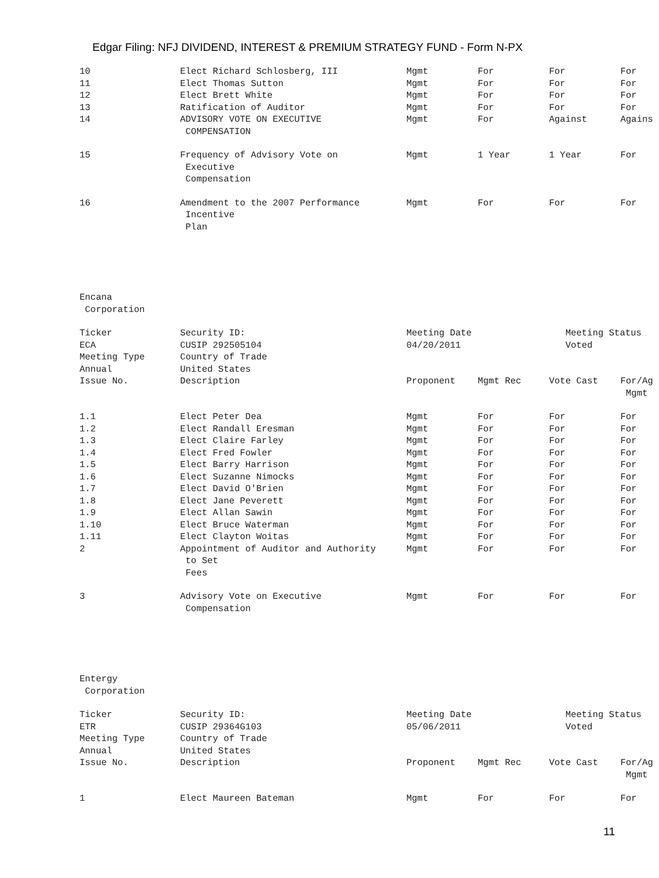Edgar Filing: NFJ DIVIDEND, INTEREST & PREMIUM STRATEGY FUND - Form N-PX
| 10 | Elect Richard Schlosberg, III | Mgmt | For | For | For |
| 11 | Elect Thomas Sutton | Mgmt | For | For | For |
| 12 | Elect Brett White | Mgmt | For | For | For |
| 13 | Ratification of Auditor | Mgmt | For | For | For |
| 14 | ADVISORY VOTE ON EXECUTIVE COMPENSATION | Mgmt | For | Against | Agains |
| 15 | Frequency of Advisory Vote on Executive Compensation | Mgmt | 1 Year | 1 Year | For |
| 16 | Amendment to the 2007 Performance Incentive Plan | Mgmt | For | For | For |
| Encana Corporation | | | | | |
| Ticker | Security ID: | Meeting Date | | Meeting Status | |
| ECA | CUSIP 292505104 | 04/20/2011 | | Voted | |
| Meeting Type | Country of Trade | | | | |
| Annual | United States | | | | |
| Issue No. | Description | Proponent | Mgmt Rec | Vote Cast | For/Ag Mgmt |
| 1.1 | Elect Peter Dea | Mgmt | For | For | For |
| 1.2 | Elect Randall Eresman | Mgmt | For | For | For |
| 1.3 | Elect Claire Farley | Mgmt | For | For | For |
| 1.4 | Elect Fred Fowler | Mgmt | For | For | For |
| 1.5 | Elect Barry Harrison | Mgmt | For | For | For |
| 1.6 | Elect Suzanne Nimocks | Mgmt | For | For | For |
| 1.7 | Elect David O'Brien | Mgmt | For | For | For |
| 1.8 | Elect Jane Peverett | Mgmt | For | For | For |
| 1.9 | Elect Allan Sawin | Mgmt | For | For | For |
| 1.10 | Elect Bruce Waterman | Mgmt | For | For | For |
| 1.11 | Elect Clayton Woitas | Mgmt | For | For | For |
| 2 | Appointment of Auditor and Authority to Set Fees | Mgmt | For | For | For |
| 3 | Advisory Vote on Executive Compensation | Mgmt | For | For | For |
| Entergy Corporation | | | | | |
| Ticker | Security ID: | Meeting Date | | Meeting Status | |
| ETR | CUSIP 29364G103 | 05/06/2011 | | Voted | |
| Meeting Type | Country of Trade | | | | |
| Annual | United States | | | | |
| Issue No. | Description | Proponent | Mgmt Rec | Vote Cast | For/Ag Mgmt |
| 1 | Elect Maureen Bateman | Mgmt | For | For | For |
11